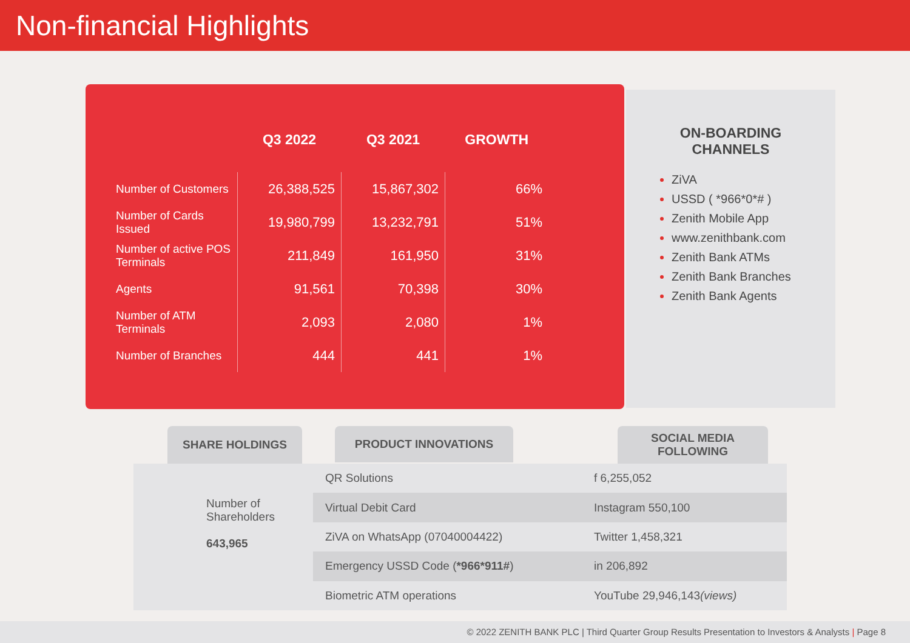Non-financial Highlights
| | Q3 2022 | Q3 2021 | GROWTH |
| --- | --- | --- | --- |
| Number of Customers | 26,388,525 | 15,867,302 | 66% |
| Number of Cards Issued | 19,980,799 | 13,232,791 | 51% |
| Number of active POS Terminals | 211,849 | 161,950 | 31% |
| Agents | 91,561 | 70,398 | 30% |
| Number of ATM Terminals | 2,093 | 2,080 | 1% |
| Number of Branches | 444 | 441 | 1% |
ON-BOARDING
CHANNELS
ZiVA
USSD ( *966*0*# )
Zenith Mobile App
www.zenithbank.com
Zenith Bank ATMs
Zenith Bank Branches
Zenith Bank Agents
SHARE HOLDINGS PRODUCT INNOVATIONS
SOCIAL MEDIA
FOLLOWING
Number of
Shareholders
643,965
| QR Solutions |
| Virtual Debit Card |
| ZiVA on WhatsApp (07040004422) |
| Emergency USSD Code ( *966*911# ) |
| Biometric ATM operations |
| f 6,255,052 |
| Instagram 550,100 |
| Twitter 1,458,321 |
| in 206,892 |
| YouTube 29,946,143 (views) |
© 2022 ZENITH BANK PLC | Third Quarter Group Results Presentation to Investors & Analysts | Page 8